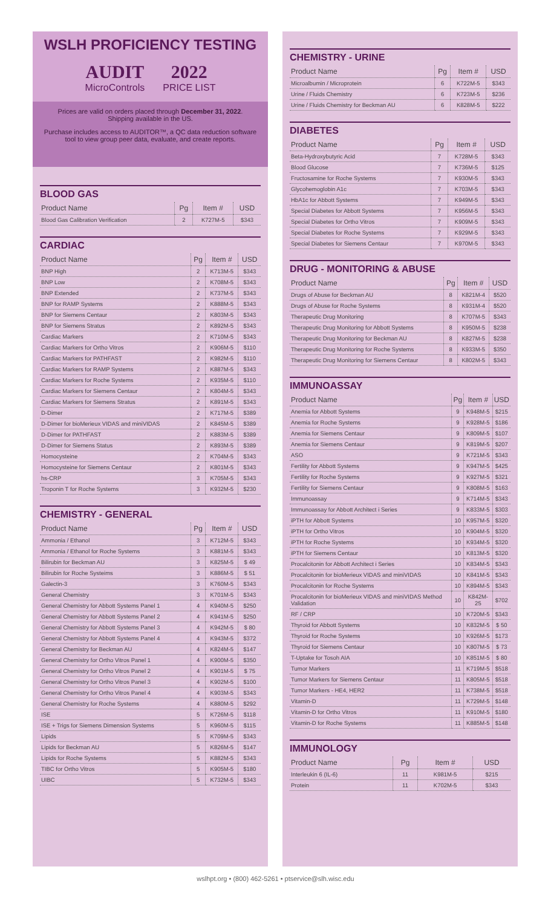WSLH PROFICIENCY TESTING
AUDIT
MicroControls
2022
PRICE LIST
Prices are valid on orders placed through December 31, 2022.
Shipping available in the US.
Purchase includes access to AUDITOR™, a QC data reduction software tool to view group peer data, evaluate, and create reports.
BLOOD GAS
| Product Name | Pg | Item # | USD |
| --- | --- | --- | --- |
| Blood Gas Calibration Verification | 2 | K727M-5 | $343 |
CARDIAC
| Product Name | Pg | Item # | USD |
| --- | --- | --- | --- |
| BNP High | 2 | K713M-5 | $343 |
| BNP Low | 2 | K708M-5 | $343 |
| BNP Extended | 2 | K737M-5 | $343 |
| BNP for RAMP Systems | 2 | K888M-5 | $343 |
| BNP for Siemens Centaur | 2 | K803M-5 | $343 |
| BNP for Siemens Stratus | 2 | K892M-5 | $343 |
| Cardiac Markers | 2 | K710M-5 | $343 |
| Cardiac Markers for Ortho Vitros | 2 | K906M-5 | $110 |
| Cardiac Markers for PATHFAST | 2 | K982M-5 | $110 |
| Cardiac Markers for RAMP Systems | 2 | K887M-5 | $343 |
| Cardiac Markers for Roche Systems | 2 | K935M-5 | $110 |
| Cardiac Markers for Siemens Centaur | 2 | K804M-5 | $343 |
| Cardiac Markers for Siemens Stratus | 2 | K891M-5 | $343 |
| D-Dimer | 2 | K717M-5 | $389 |
| D-Dimer for bioMerieux VIDAS and miniVIDAS | 2 | K845M-5 | $389 |
| D-Dimer for PATHFAST | 2 | K883M-5 | $389 |
| D-Dimer for Siemens Status | 2 | K893M-5 | $389 |
| Homocysteine | 2 | K704M-5 | $343 |
| Homocysteine for Siemens Centaur | 2 | K801M-5 | $343 |
| hs-CRP | 3 | K705M-5 | $343 |
| Troponin T for Roche Systems | 3 | K932M-5 | $230 |
CHEMISTRY - GENERAL
| Product Name | Pg | Item # | USD |
| --- | --- | --- | --- |
| Ammonia / Ethanol | 3 | K712M-5 | $343 |
| Ammonia / Ethanol for Roche Systems | 3 | K881M-5 | $343 |
| Bilirubin for Beckman AU | 3 | K825M-5 | $ 49 |
| Bilirubin for Roche Systeims | 3 | K886M-5 | $ 51 |
| Galectin-3 | 3 | K760M-5 | $343 |
| General Chemistry | 3 | K701M-5 | $343 |
| General Chemistry for Abbott Systems Panel 1 | 4 | K940M-5 | $250 |
| General Chemistry for Abbott Systems Panel 2 | 4 | K941M-5 | $250 |
| General Chemistry for Abbott Systems Panel 3 | 4 | K942M-5 | $ 80 |
| General Chemistry for Abbott Systems Panel 4 | 4 | K943M-5 | $372 |
| General Chemistry for Beckman AU | 4 | K824M-5 | $147 |
| General Chemistry for Ortho Vitros Panel 1 | 4 | K900M-5 | $350 |
| General Chemistry for Ortho Vitros Panel 2 | 4 | K901M-5 | $ 75 |
| General Chemistry for Ortho Vitros Panel 3 | 4 | K902M-5 | $100 |
| General Chemistry for Ortho Vitros Panel 4 | 4 | K903M-5 | $343 |
| General Chemistry for Roche Systems | 4 | K880M-5 | $292 |
| ISE | 5 | K726M-5 | $118 |
| ISE + Trigs for Siemens Dimension Systems | 5 | K960M-5 | $115 |
| Lipids | 5 | K709M-5 | $343 |
| Lipids for Beckman AU | 5 | K826M-5 | $147 |
| Lipids for Roche Systems | 5 | K882M-5 | $343 |
| TIBC for Ortho Vitros | 5 | K905M-5 | $180 |
| UIBC | 5 | K732M-5 | $343 |
CHEMISTRY - URINE
| Product Name | Pg | Item # | USD |
| --- | --- | --- | --- |
| Microalbumin / Microprotein | 6 | K722M-5 | $343 |
| Urine / Fluids Chemistry | 6 | K723M-5 | $236 |
| Urine / Fluids Chemistry for Beckman AU | 6 | K828M-5 | $222 |
DIABETES
| Product Name | Pg | Item # | USD |
| --- | --- | --- | --- |
| Beta-Hydroxybutyric Acid | 7 | K728M-5 | $343 |
| Blood Glucose | 7 | K736M-5 | $125 |
| Fructosamine for Roche Systems | 7 | K930M-5 | $343 |
| Glycohemoglobin A1c | 7 | K703M-5 | $343 |
| HbA1c for Abbott Systems | 7 | K949M-5 | $343 |
| Special Diabetes for Abbott Systems | 7 | K956M-5 | $343 |
| Special Diabetes for Ortho Vitros | 7 | K909M-5 | $343 |
| Special Diabetes for Roche Systems | 7 | K929M-5 | $343 |
| Special Diabetes for Siemens Centaur | 7 | K970M-5 | $343 |
DRUG - MONITORING & ABUSE
| Product Name | Pg | Item # | USD |
| --- | --- | --- | --- |
| Drugs of Abuse for Beckman AU | 8 | K821M-4 | $520 |
| Drugs of Abuse for Roche Systems | 8 | K931M-4 | $520 |
| Therapeutic Drug Monitoring | 8 | K707M-5 | $343 |
| Therapeutic Drug Monitoring for Abbott Systems | 8 | K950M-5 | $238 |
| Therapeutic Drug Monitoring for Beckman AU | 8 | K827M-5 | $238 |
| Therapeutic Drug Monitoring for Roche Systems | 8 | K933M-5 | $350 |
| Therapeutic Drug Monitoring for Siemens Centaur | 8 | K802M-5 | $343 |
IMMUNOASSAY
| Product Name | Pg | Item # | USD |
| --- | --- | --- | --- |
| Anemia for Abbott Systems | 9 | K948M-5 | $215 |
| Anemia for Roche Systems | 9 | K928M-5 | $186 |
| Anemia for Siemens Centaur | 9 | K809M-5 | $107 |
| Anemia for Siemens Centaur | 9 | K819M-5 | $207 |
| ASO | 9 | K721M-5 | $343 |
| Fertility for Abbott Systems | 9 | K947M-5 | $425 |
| Fertility for Roche Systems | 9 | K927M-5 | $321 |
| Fertility for Siemens Centaur | 9 | K808M-5 | $163 |
| Immunoassay | 9 | K714M-5 | $343 |
| Immunoassay for Abbott Architect i Series | 9 | K833M-5 | $303 |
| iPTH for Abbott Systems | 10 | K957M-5 | $320 |
| iPTH for Ortho Vitros | 10 | K904M-5 | $320 |
| iPTH for Roche Systems | 10 | K934M-5 | $320 |
| iPTH for Siemens Centaur | 10 | K813M-5 | $320 |
| Procalcitonin for Abbott Architect i Series | 10 | K834M-5 | $343 |
| Procalcitonin for bioMerieux VIDAS and miniVIDAS | 10 | K841M-5 | $343 |
| Procalcitonin for Roche Systems | 10 | K894M-5 | $343 |
| Procalcitonin for bioMerieux VIDAS and miniVIDAS Method Validation | 10 | K842M-25 | $702 |
| RF / CRP | 10 | K720M-5 | $343 |
| Thyroid for Abbott Systems | 10 | K832M-5 | $ 50 |
| Thyroid for Roche Systems | 10 | K926M-5 | $173 |
| Thyroid for Siemens Centaur | 10 | K807M-5 | $ 73 |
| T-Uptake for Tosoh AIA | 10 | K851M-5 | $ 80 |
| Tumor Markers | 11 | K719M-5 | $518 |
| Tumor Markers for Siemens Centaur | 11 | K805M-5 | $518 |
| Tumor Markers - HE4, HER2 | 11 | K738M-5 | $518 |
| Vitamin-D | 11 | K729M-5 | $148 |
| Vitamin-D for Ortho Vitros | 11 | K910M-5 | $180 |
| Vitamin-D for Roche Systems | 11 | K885M-5 | $148 |
IMMUNOLOGY
| Product Name | Pg | Item # | USD |
| --- | --- | --- | --- |
| Interleukin 6 (IL-6) | 11 | K981M-5 | $215 |
| Protein | 11 | K702M-5 | $343 |
wslhpt.org • (800) 462-5261 • ptservice@slh.wisc.edu